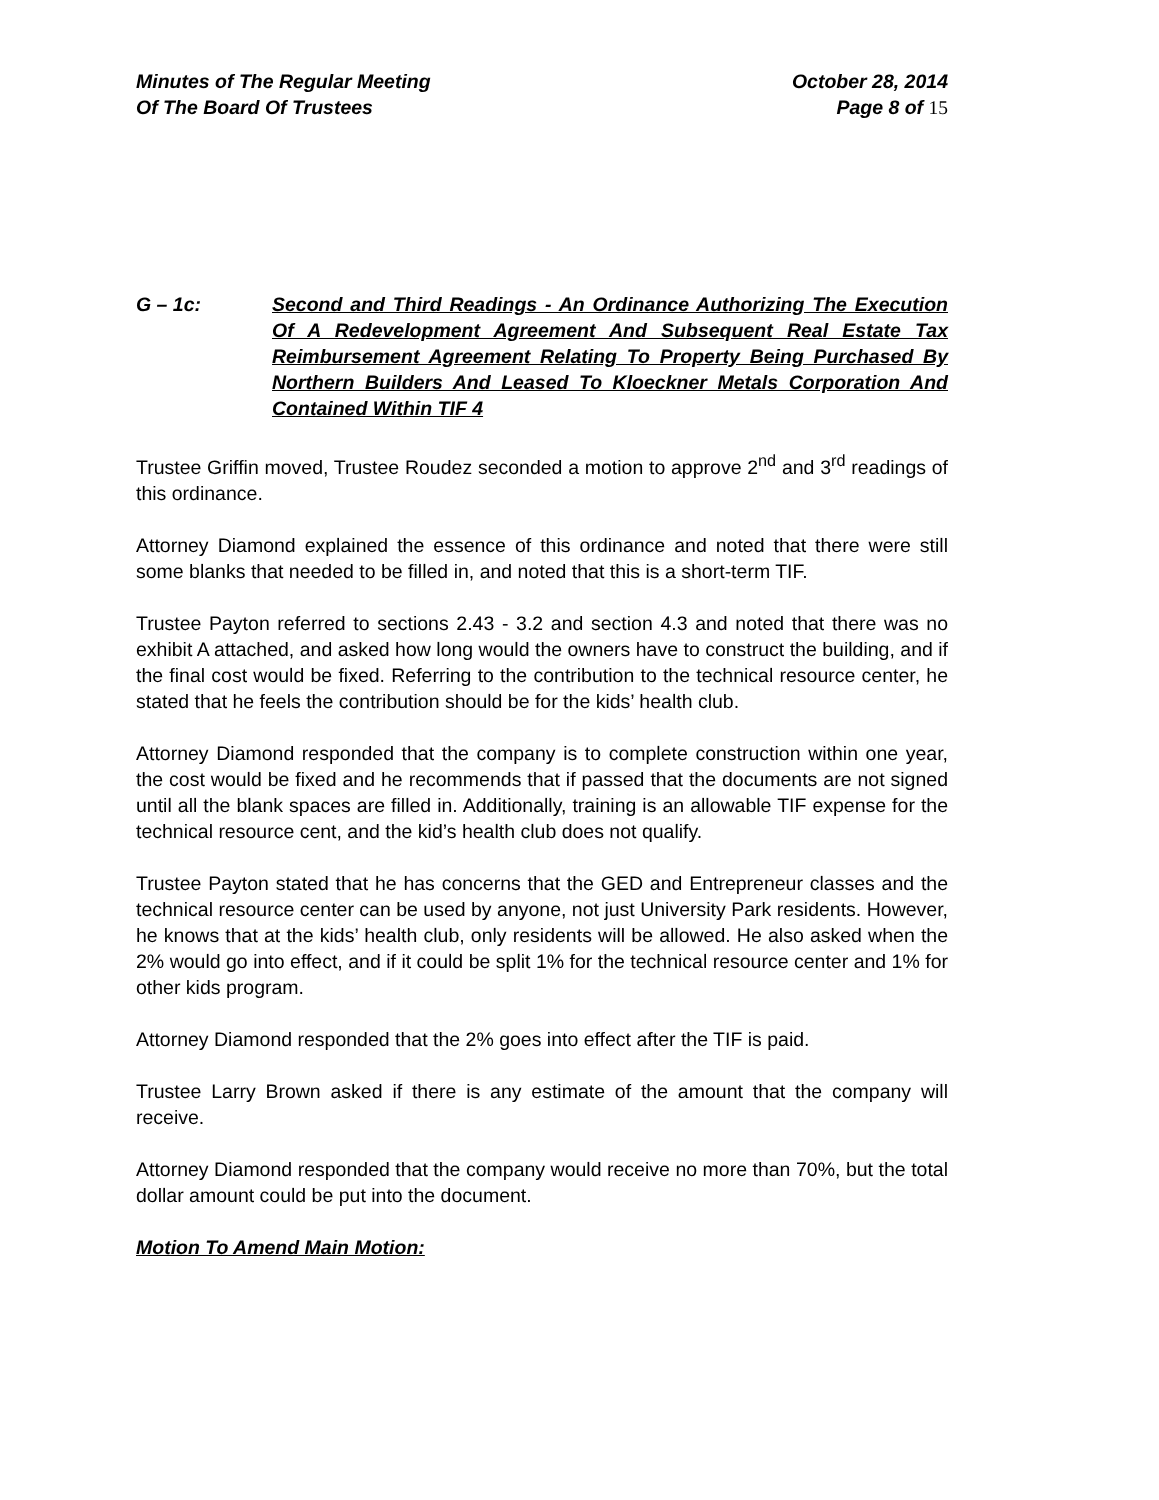Minutes of The Regular Meeting
Of The Board Of Trustees
October 28, 2014
Page 8 of 15
G – 1c: Second and Third Readings - An Ordinance Authorizing The Execution Of A Redevelopment Agreement And Subsequent Real Estate Tax Reimbursement Agreement Relating To Property Being Purchased By Northern Builders And Leased To Kloeckner Metals Corporation And Contained Within TIF 4
Trustee Griffin moved, Trustee Roudez seconded a motion to approve 2<sup>nd</sup> and 3<sup>rd</sup> readings of this ordinance.
Attorney Diamond explained the essence of this ordinance and noted that there were still some blanks that needed to be filled in, and noted that this is a short-term TIF.
Trustee Payton referred to sections 2.43 - 3.2 and section 4.3 and noted that there was no exhibit A attached, and asked how long would the owners have to construct the building, and if the final cost would be fixed. Referring to the contribution to the technical resource center, he stated that he feels the contribution should be for the kids’ health club.
Attorney Diamond responded that the company is to complete construction within one year, the cost would be fixed and he recommends that if passed that the documents are not signed until all the blank spaces are filled in. Additionally, training is an allowable TIF expense for the technical resource cent, and the kid’s health club does not qualify.
Trustee Payton stated that he has concerns that the GED and Entrepreneur classes and the technical resource center can be used by anyone, not just University Park residents. However, he knows that at the kids’ health club, only residents will be allowed. He also asked when the 2% would go into effect, and if it could be split 1% for the technical resource center and 1% for other kids program.
Attorney Diamond responded that the 2% goes into effect after the TIF is paid.
Trustee Larry Brown asked if there is any estimate of the amount that the company will receive.
Attorney Diamond responded that the company would receive no more than 70%, but the total dollar amount could be put into the document.
Motion To Amend Main Motion: